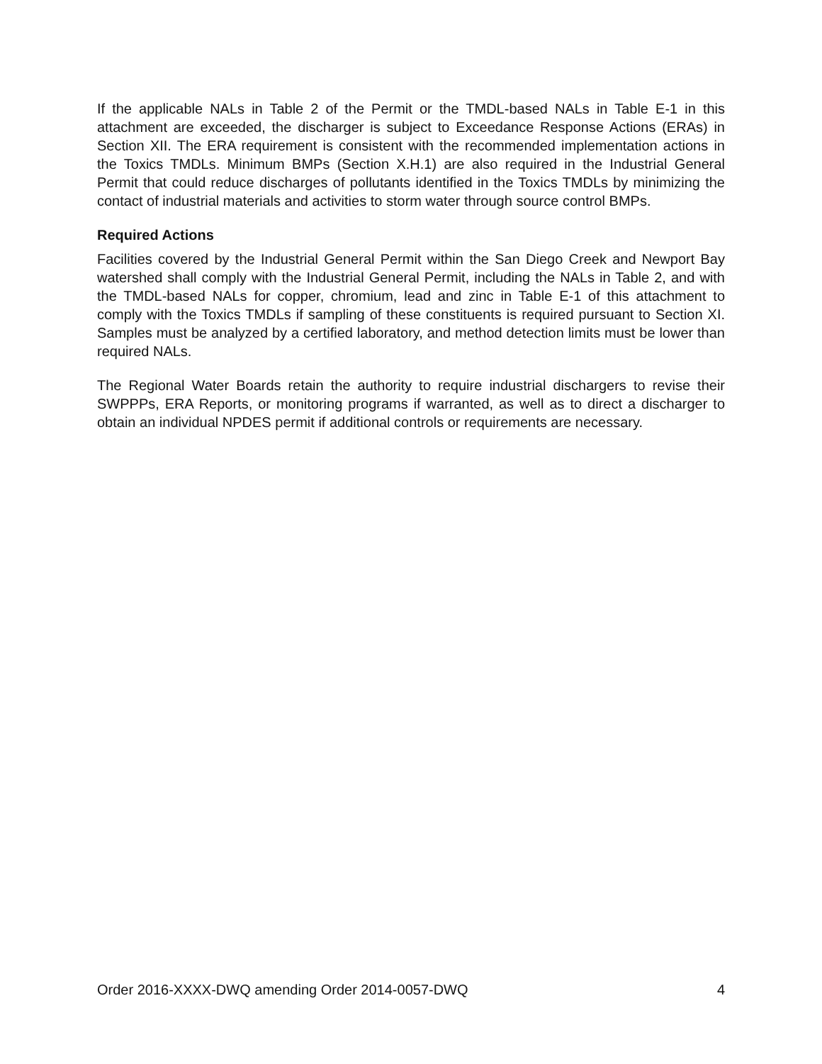If the applicable NALs in Table 2 of the Permit or the TMDL-based NALs in Table E-1 in this attachment are exceeded, the discharger is subject to Exceedance Response Actions (ERAs) in Section XII. The ERA requirement is consistent with the recommended implementation actions in the Toxics TMDLs. Minimum BMPs (Section X.H.1) are also required in the Industrial General Permit that could reduce discharges of pollutants identified in the Toxics TMDLs by minimizing the contact of industrial materials and activities to storm water through source control BMPs.
Required Actions
Facilities covered by the Industrial General Permit within the San Diego Creek and Newport Bay watershed shall comply with the Industrial General Permit, including the NALs in Table 2, and with the TMDL-based NALs for copper, chromium, lead and zinc in Table E-1 of this attachment to comply with the Toxics TMDLs if sampling of these constituents is required pursuant to Section XI. Samples must be analyzed by a certified laboratory, and method detection limits must be lower than required NALs.
The Regional Water Boards retain the authority to require industrial dischargers to revise their SWPPPs, ERA Reports, or monitoring programs if warranted, as well as to direct a discharger to obtain an individual NPDES permit if additional controls or requirements are necessary.
Order 2016-XXXX-DWQ amending Order 2014-0057-DWQ 4